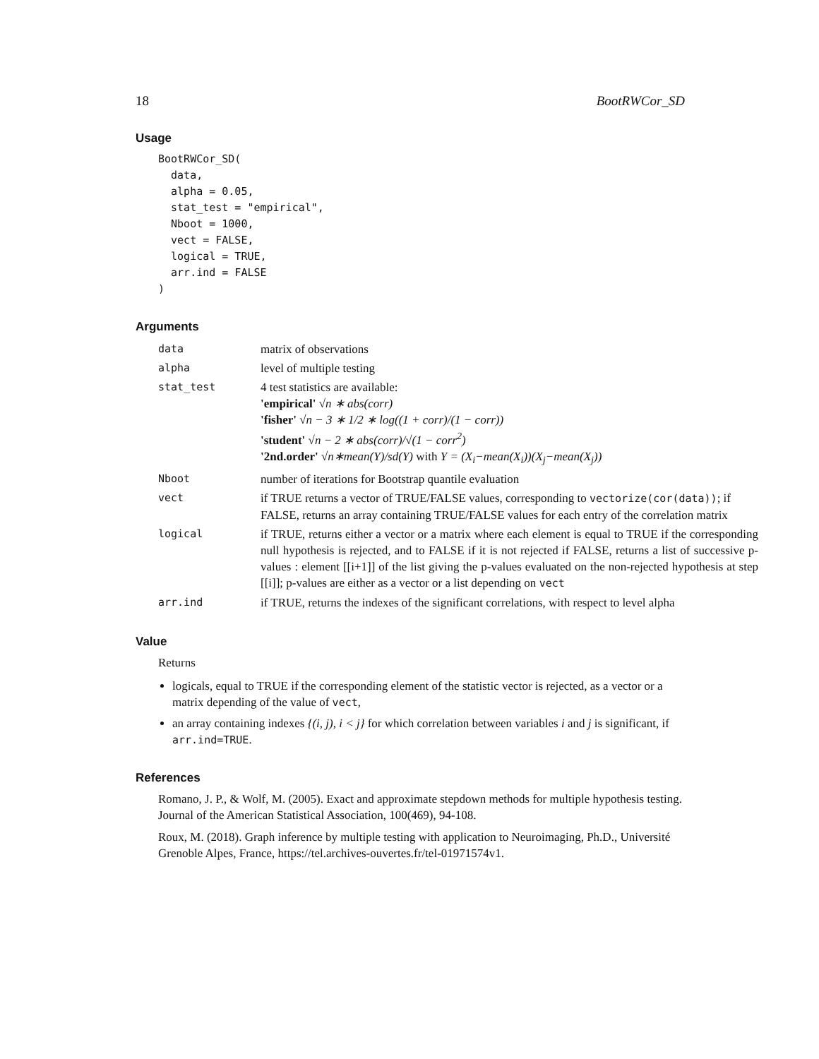18 BootRWCor_SD
Usage
BootRWCor_SD(
  data,
  alpha = 0.05,
  stat_test = "empirical",
  Nboot = 1000,
  vect = FALSE,
  logical = TRUE,
  arr.ind = FALSE
)
Arguments
| data | matrix of observations |
| alpha | level of multiple testing |
| stat_test | 4 test statistics are available: 'empirical' √n ∗ abs(corr) 'fisher' √n − 3 ∗ 1/2 ∗ log((1 + corr)/(1 − corr)) 'student' √n − 2 ∗ abs(corr)/√(1 − corr<sup>2</sup>) '2nd.order' √n∗mean(Y)/sd(Y) with Y = (X<sub>i</sub>−mean(X<sub>i</sub>))(X<sub>j</sub>−mean(X<sub>j</sub>)) |
| Nboot | number of iterations for Bootstrap quantile evaluation |
| vect | if TRUE returns a vector of TRUE/FALSE values, corresponding to vectorize(cor(data)) ; if FALSE, returns an array containing TRUE/FALSE values for each entry of the correlation matrix |
| logical | if TRUE, returns either a vector or a matrix where each element is equal to TRUE if the corresponding null hypothesis is rejected, and to FALSE if it is not rejected if FALSE, returns a list of successive p-values : element [[i+1]] of the list giving the p-values evaluated on the non-rejected hypothesis at step [[i]]; p-values are either as a vector or a list depending on vect |
| arr.ind | if TRUE, returns the indexes of the significant correlations, with respect to level alpha |
Value
Returns
logicals, equal to TRUE if the corresponding element of the statistic vector is rejected, as a vector or a matrix depending of the value of vect,
an array containing indexes {(i, j), i < j} for which correlation between variables i and j is significant, if arr.ind=TRUE.
References
Romano, J. P., & Wolf, M. (2005). Exact and approximate stepdown methods for multiple hypothesis testing. Journal of the American Statistical Association, 100(469), 94-108.
Roux, M. (2018). Graph inference by multiple testing with application to Neuroimaging, Ph.D., Université Grenoble Alpes, France, https://tel.archives-ouvertes.fr/tel-01971574v1.